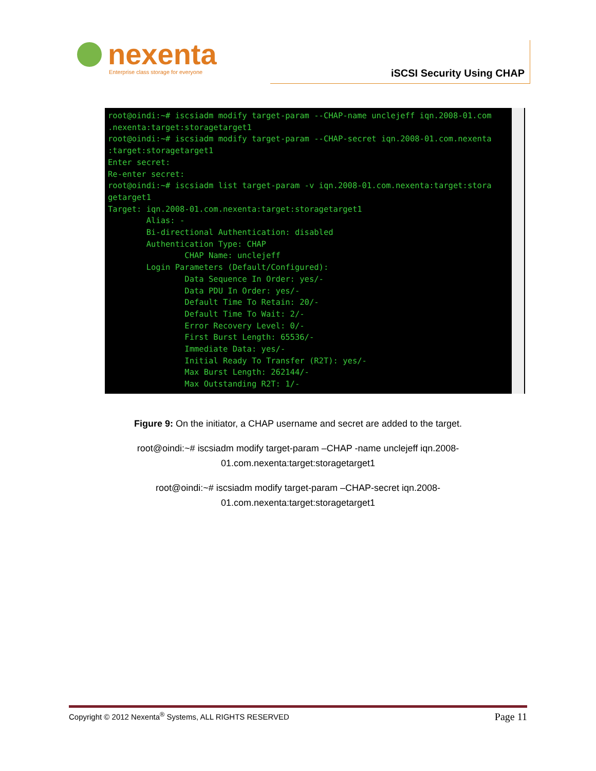nexenta
Enterprise class storage for everyone
iSCSI Security Using CHAP
root@oindi:~# iscsiadm modify target-param --CHAP-name unclejeff iqn.2008-01.com
.nexenta:target:storagetarget1
root@oindi:~# iscsiadm modify target-param --CHAP-secret iqn.2008-01.com.nexenta
:target:storagetarget1
Enter secret:
Re-enter secret:
root@oindi:~# iscsiadm list target-param -v iqn.2008-01.com.nexenta:target:stora
getarget1
Target: iqn.2008-01.com.nexenta:target:storagetarget1
        Alias: -
        Bi-directional Authentication: disabled
        Authentication Type: CHAP
                CHAP Name: unclejeff
        Login Parameters (Default/Configured):
                Data Sequence In Order: yes/-
                Data PDU In Order: yes/-
                Default Time To Retain: 20/-
                Default Time To Wait: 2/-
                Error Recovery Level: 0/-
                First Burst Length: 65536/-
                Immediate Data: yes/-
                Initial Ready To Transfer (R2T): yes/-
                Max Burst Length: 262144/-
                Max Outstanding R2T: 1/-
Figure 9: On the initiator, a CHAP username and secret are added to the target.
root@oindi:~# iscsiadm modify target-param –CHAP -name unclejeff iqn.2008-
01.com.nexenta:target:storagetarget1
root@oindi:~# iscsiadm modify target-param –CHAP-secret iqn.2008-
01.com.nexenta:target:storagetarget1
Copyright © 2012 Nexenta<sup>®</sup> Systems, ALL RIGHTS RESERVED Page 11